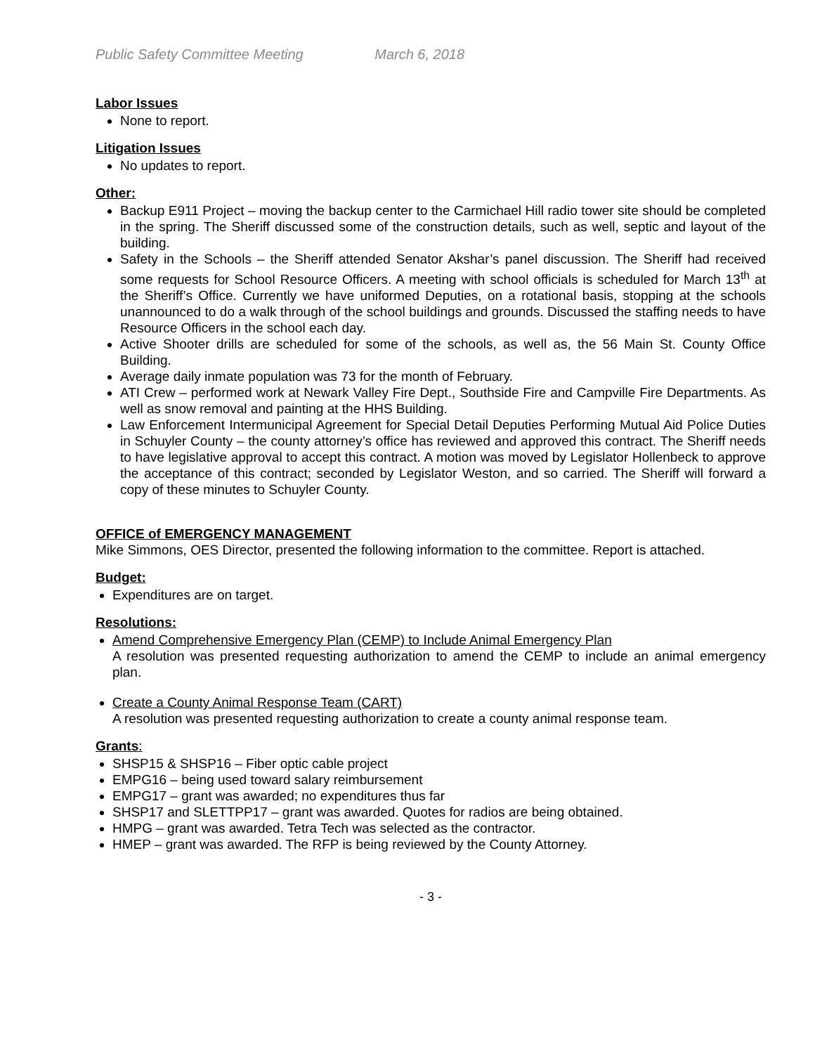Public Safety Committee Meeting March 6, 2018
Labor Issues
None to report.
Litigation Issues
No updates to report.
Other:
Backup E911 Project – moving the backup center to the Carmichael Hill radio tower site should be completed in the spring. The Sheriff discussed some of the construction details, such as well, septic and layout of the building.
Safety in the Schools – the Sheriff attended Senator Akshar’s panel discussion. The Sheriff had received some requests for School Resource Officers. A meeting with school officials is scheduled for March 13<sup>th</sup> at the Sheriff’s Office. Currently we have uniformed Deputies, on a rotational basis, stopping at the schools unannounced to do a walk through of the school buildings and grounds. Discussed the staffing needs to have Resource Officers in the school each day.
Active Shooter drills are scheduled for some of the schools, as well as, the 56 Main St. County Office Building.
Average daily inmate population was 73 for the month of February.
ATI Crew – performed work at Newark Valley Fire Dept., Southside Fire and Campville Fire Departments. As well as snow removal and painting at the HHS Building.
Law Enforcement Intermunicipal Agreement for Special Detail Deputies Performing Mutual Aid Police Duties in Schuyler County – the county attorney’s office has reviewed and approved this contract. The Sheriff needs to have legislative approval to accept this contract. A motion was moved by Legislator Hollenbeck to approve the acceptance of this contract; seconded by Legislator Weston, and so carried. The Sheriff will forward a copy of these minutes to Schuyler County.
OFFICE of EMERGENCY MANAGEMENT
Mike Simmons, OES Director, presented the following information to the committee. Report is attached.
Budget:
Expenditures are on target.
Resolutions:
Amend Comprehensive Emergency Plan (CEMP) to Include Animal Emergency Plan
A resolution was presented requesting authorization to amend the CEMP to include an animal emergency plan.
Create a County Animal Response Team (CART)
A resolution was presented requesting authorization to create a county animal response team.
Grants:
SHSP15 & SHSP16 – Fiber optic cable project
EMPG16 – being used toward salary reimbursement
EMPG17 – grant was awarded; no expenditures thus far
SHSP17 and SLETTPP17 – grant was awarded. Quotes for radios are being obtained.
HMPG – grant was awarded. Tetra Tech was selected as the contractor.
HMEP – grant was awarded. The RFP is being reviewed by the County Attorney.
- 3 -